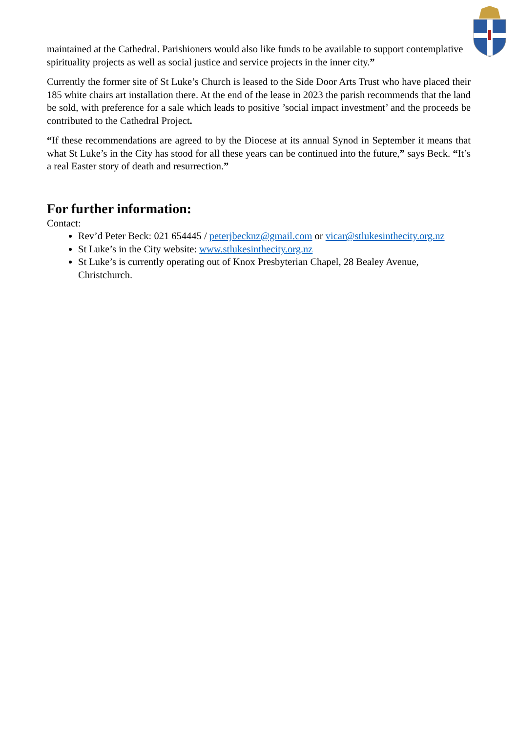maintained at the Cathedral. Parishioners would also like funds to be available to support contemplative spirituality projects as well as social justice and service projects in the inner city.”
Currently the former site of St Luke’s Church is leased to the Side Door Arts Trust who have placed their 185 white chairs art installation there. At the end of the lease in 2023 the parish recommends that the land be sold, with preference for a sale which leads to positive ’social impact investment’ and the proceeds be contributed to the Cathedral Project.
“If these recommendations are agreed to by the Diocese at its annual Synod in September it means that what St Luke’s in the City has stood for all these years can be continued into the future,” says Beck. “It’s a real Easter story of death and resurrection.”
For further information:
Contact:
Rev’d Peter Beck: 021 654445 / peterjbecknz@gmail.com or vicar@stlukesinthecity.org.nz
St Luke’s in the City website: www.stlukesinthecity.org.nz
St Luke’s is currently operating out of Knox Presbyterian Chapel, 28 Bealey Avenue, Christchurch.